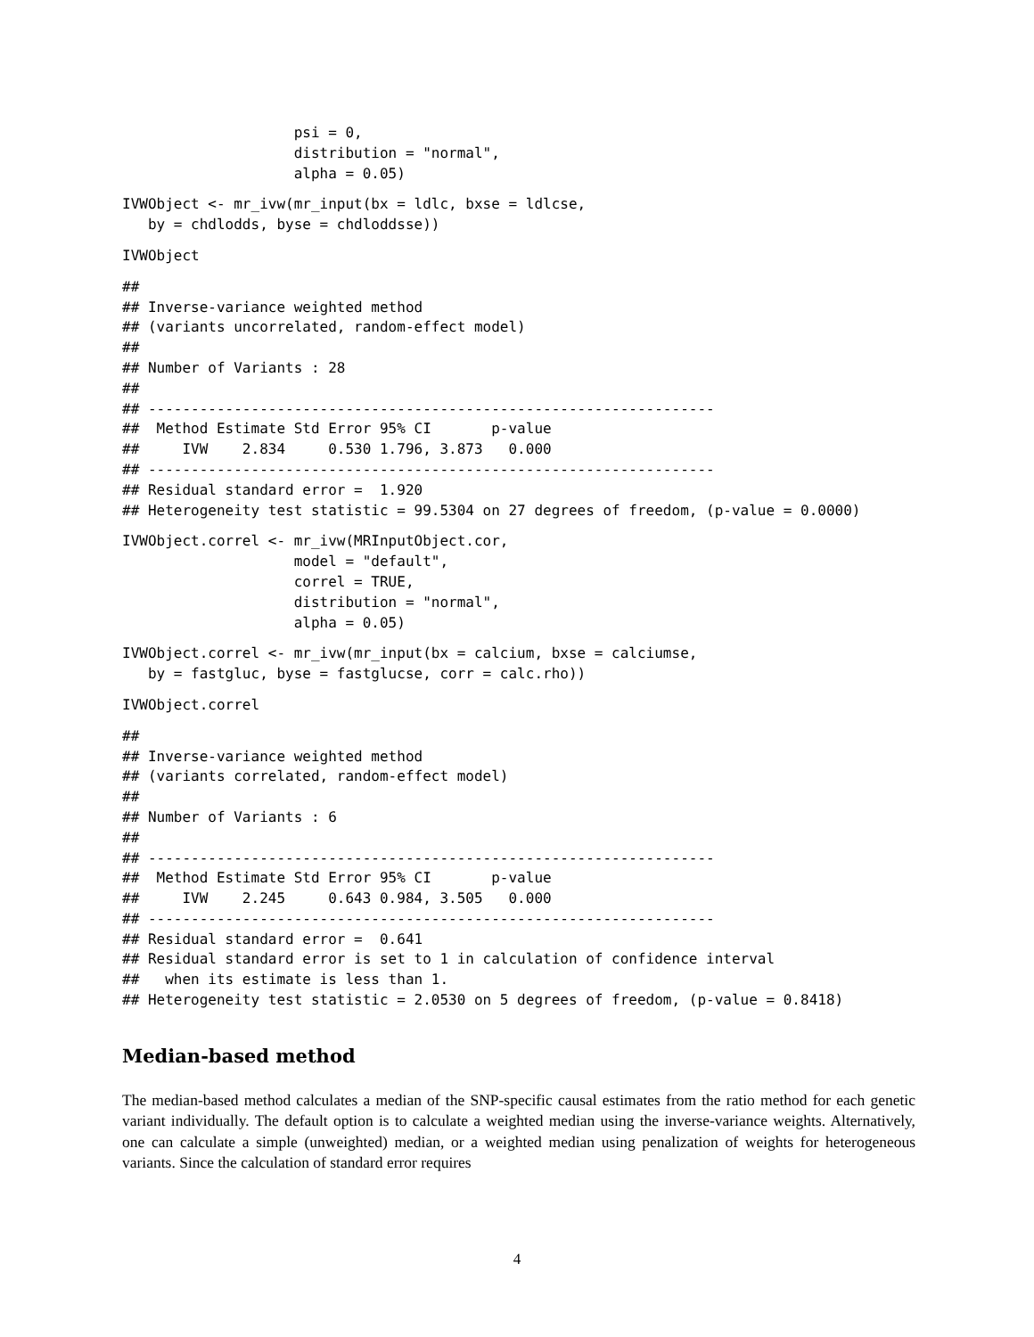psi = 0,
                    distribution = "normal",
                    alpha = 0.05)
IVWObject <- mr_ivw(mr_input(bx = ldlc, bxse = ldlcse,
   by = chdlodds, byse = chdloddsse))
IVWObject
##
## Inverse-variance weighted method
## (variants uncorrelated, random-effect model)
##
## Number of Variants : 28
##
## ------------------------------------------------------------------
##  Method Estimate Std Error 95% CI       p-value
##     IVW    2.834     0.530 1.796, 3.873   0.000
## ------------------------------------------------------------------
## Residual standard error =  1.920
## Heterogeneity test statistic = 99.5304 on 27 degrees of freedom, (p-value = 0.0000)
IVWObject.correl <- mr_ivw(MRInputObject.cor,
                    model = "default",
                    correl = TRUE,
                    distribution = "normal",
                    alpha = 0.05)
IVWObject.correl <- mr_ivw(mr_input(bx = calcium, bxse = calciumse,
   by = fastgluc, byse = fastglucse, corr = calc.rho))
IVWObject.correl
##
## Inverse-variance weighted method
## (variants correlated, random-effect model)
##
## Number of Variants : 6
##
## ------------------------------------------------------------------
##  Method Estimate Std Error 95% CI       p-value
##     IVW    2.245     0.643 0.984, 3.505   0.000
## ------------------------------------------------------------------
## Residual standard error =  0.641
## Residual standard error is set to 1 in calculation of confidence interval
##   when its estimate is less than 1.
## Heterogeneity test statistic = 2.0530 on 5 degrees of freedom, (p-value = 0.8418)
Median-based method
The median-based method calculates a median of the SNP-specific causal estimates from the ratio method for each genetic variant individually. The default option is to calculate a weighted median using the inverse-variance weights. Alternatively, one can calculate a simple (unweighted) median, or a weighted median using penalization of weights for heterogeneous variants. Since the calculation of standard error requires
4